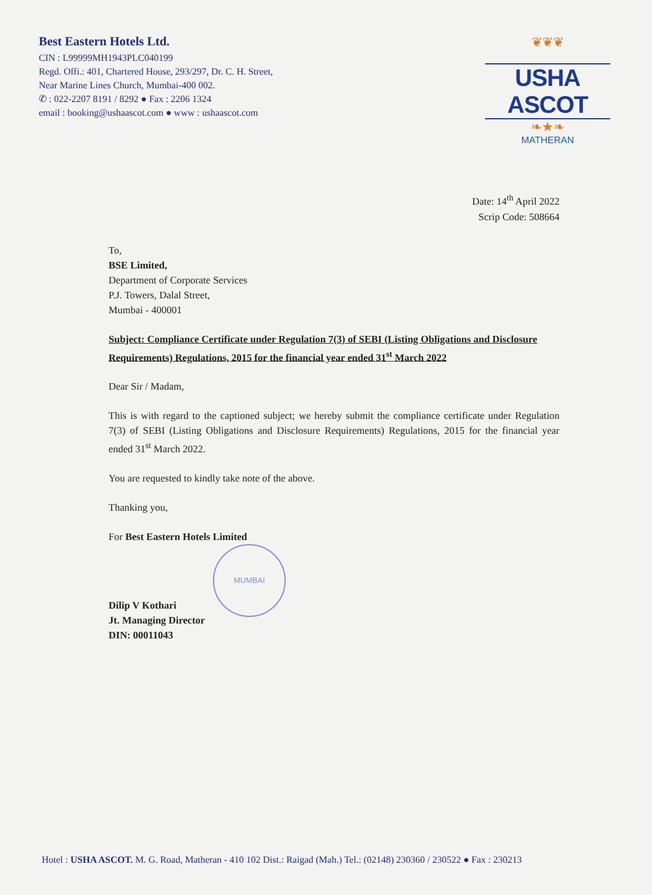Best Eastern Hotels Ltd.
CIN : L99999MH1943PLC040199
Regd. Offi.: 401, Chartered House, 293/297, Dr. C. H. Street,
Near Marine Lines Church, Mumbai-400 002.
✆ : 022-2207 8191 / 8292 ● Fax : 2206 1324
email : booking@ushaascot.com ● www : ushaascot.com
❦❦❦
USHA ASCOT
❧★❧
MATHERAN
Date: 14<sup>th</sup> April 2022
Scrip Code: 508664
To,
BSE Limited,
Department of Corporate Services
P.J. Towers, Dalal Street,
Mumbai - 400001
Subject: Compliance Certificate under Regulation 7(3) of SEBI (Listing Obligations and Disclosure Requirements) Regulations, 2015 for the financial year ended 31<sup>st</sup> March 2022
Dear Sir / Madam,
This is with regard to the captioned subject; we hereby submit the compliance certificate under Regulation 7(3) of SEBI (Listing Obligations and Disclosure Requirements) Regulations, 2015 for the financial year ended 31<sup>st</sup> March 2022.
You are requested to kindly take note of the above.
Thanking you,
For Best Eastern Hotels Limited
MUMBAI
Dilip V Kothari
Jt. Managing Director
DIN: 00011043
Hotel : USHA ASCOT. M. G. Road, Matheran - 410 102 Dist.: Raigad (Mah.) Tel.: (02148) 230360 / 230522 ● Fax : 230213